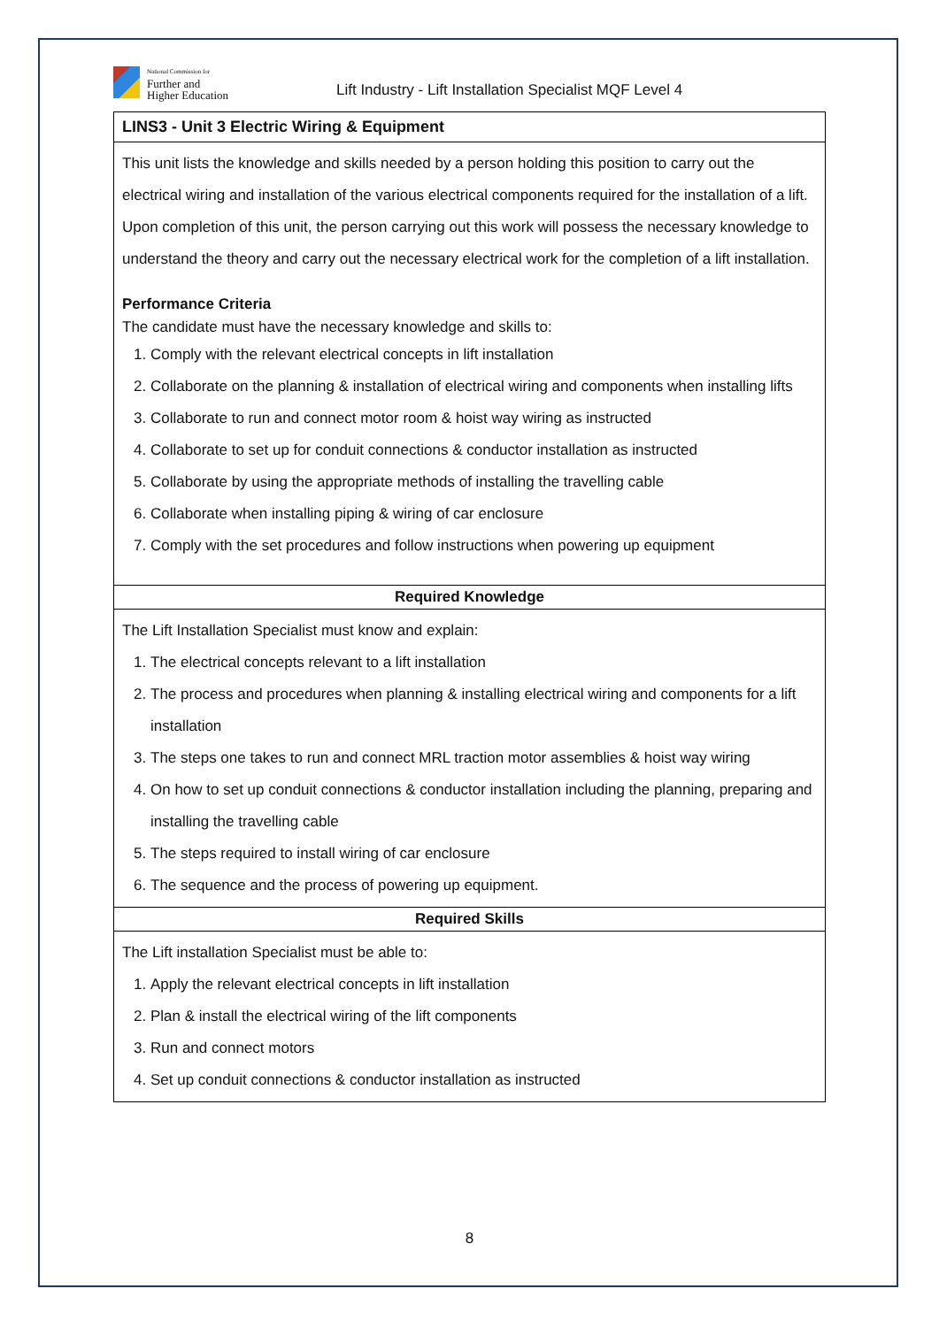National Commission for
Further and
Higher Education
Lift Industry - Lift Installation Specialist MQF Level 4
| LINS3 - Unit 3 Electric Wiring & Equipment |
| This unit lists the knowledge and skills needed by a person holding this position to carry out the electrical wiring and installation of the various electrical components required for the installation of a lift. Upon completion of this unit, the person carrying out this work will possess the necessary knowledge to understand the theory and carry out the necessary electrical work for the completion of a lift installation. Performance Criteria The candidate must have the necessary knowledge and skills to: 1. Comply with the relevant electrical concepts in lift installation 2. Collaborate on the planning & installation of electrical wiring and components when installing lifts 3. Collaborate to run and connect motor room & hoist way wiring as instructed 4. Collaborate to set up for conduit connections & conductor installation as instructed 5. Collaborate by using the appropriate methods of installing the travelling cable 6. Collaborate when installing piping & wiring of car enclosure 7. Comply with the set procedures and follow instructions when powering up equipment |
| Required Knowledge |
| The Lift Installation Specialist must know and explain: 1. The electrical concepts relevant to a lift installation 2. The process and procedures when planning & installing electrical wiring and components for a lift installation 3. The steps one takes to run and connect MRL traction motor assemblies & hoist way wiring 4. On how to set up conduit connections & conductor installation including the planning, preparing and installing the travelling cable 5. The steps required to install wiring of car enclosure 6. The sequence and the process of powering up equipment. |
| Required Skills |
| The Lift installation Specialist must be able to: 1. Apply the relevant electrical concepts in lift installation 2. Plan & install the electrical wiring of the lift components 3. Run and connect motors 4. Set up conduit connections & conductor installation as instructed |
8